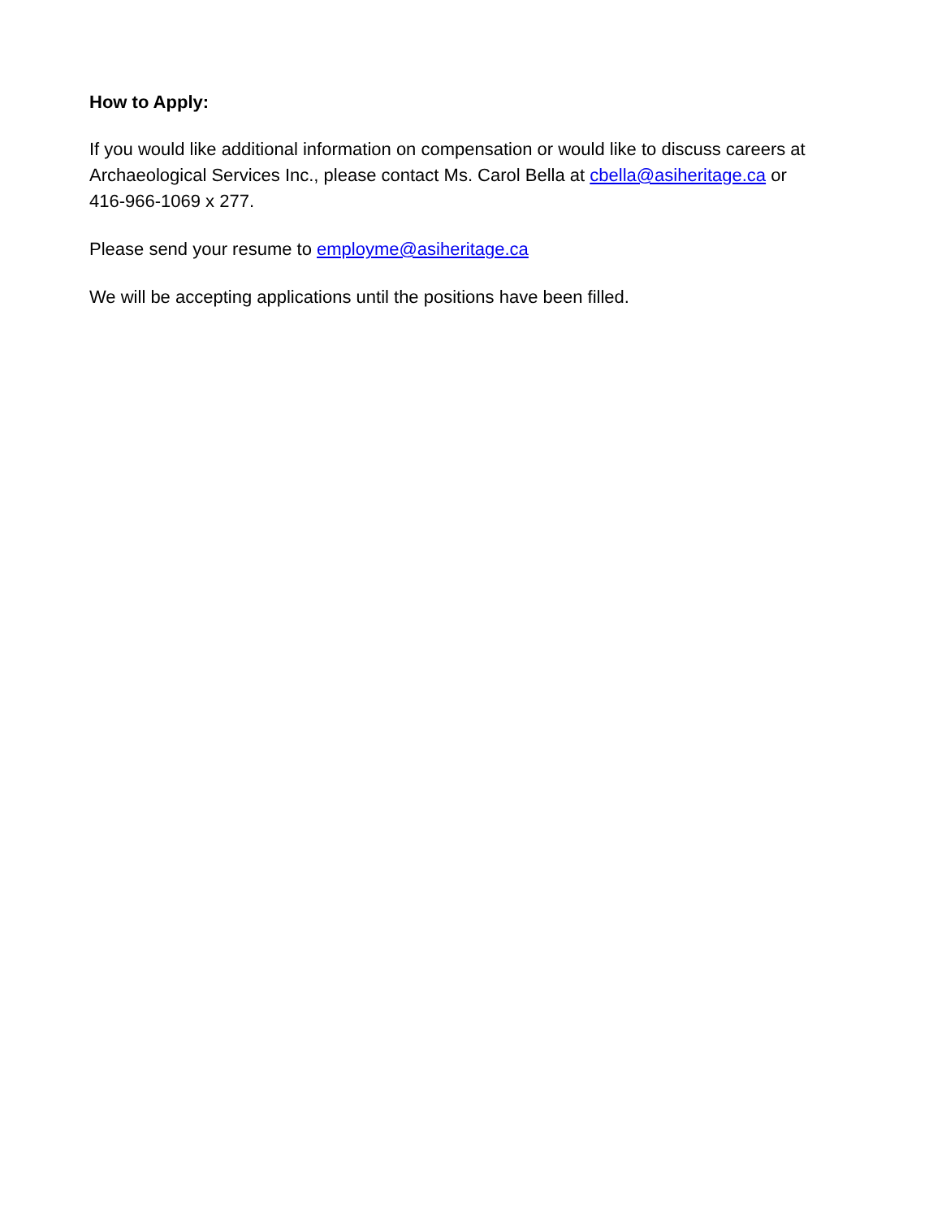How to Apply:
If you would like additional information on compensation or would like to discuss careers at Archaeological Services Inc., please contact Ms. Carol Bella at cbella@asiheritage.ca or 416-966-1069 x 277.
Please send your resume to employme@asiheritage.ca
We will be accepting applications until the positions have been filled.